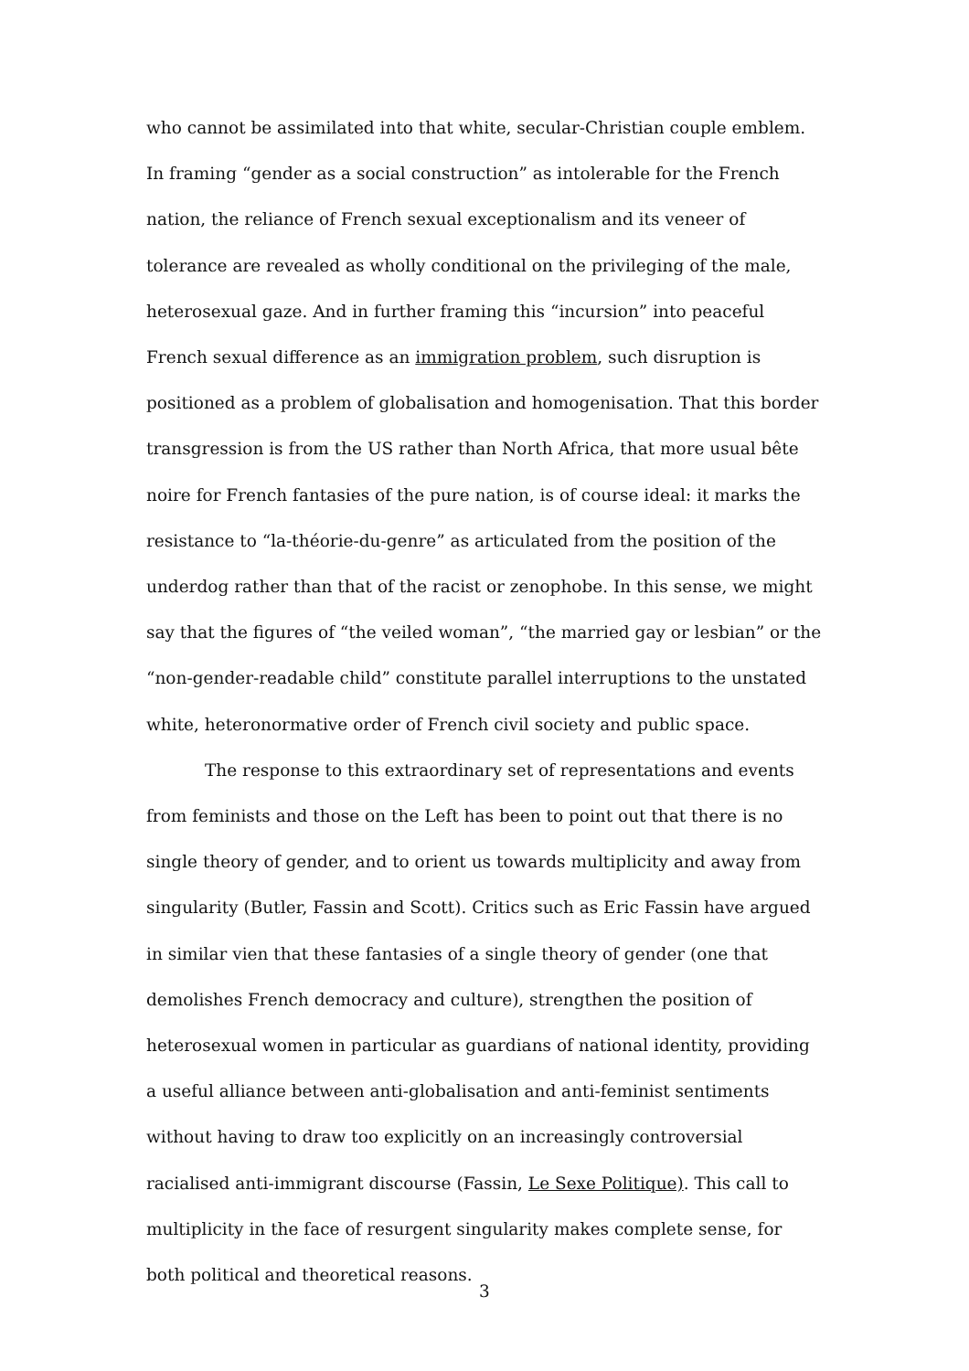who cannot be assimilated into that white, secular-Christian couple emblem. In framing “gender as a social construction” as intolerable for the French nation, the reliance of French sexual exceptionalism and its veneer of tolerance are revealed as wholly conditional on the privileging of the male, heterosexual gaze. And in further framing this “incursion” into peaceful French sexual difference as an immigration problem, such disruption is positioned as a problem of globalisation and homogenisation. That this border transgression is from the US rather than North Africa, that more usual bête noire for French fantasies of the pure nation, is of course ideal: it marks the resistance to “la-théorie-du-genre” as articulated from the position of the underdog rather than that of the racist or zenophobe. In this sense, we might say that the figures of “the veiled woman”, “the married gay or lesbian” or the “non-gender-readable child” constitute parallel interruptions to the unstated white, heteronormative order of French civil society and public space.
The response to this extraordinary set of representations and events from feminists and those on the Left has been to point out that there is no single theory of gender, and to orient us towards multiplicity and away from singularity (Butler, Fassin and Scott). Critics such as Eric Fassin have argued in similar vien that these fantasies of a single theory of gender (one that demolishes French democracy and culture), strengthen the position of heterosexual women in particular as guardians of national identity, providing a useful alliance between anti-globalisation and anti-feminist sentiments without having to draw too explicitly on an increasingly controversial racialised anti-immigrant discourse (Fassin, Le Sexe Politique). This call to multiplicity in the face of resurgent singularity makes complete sense, for both political and theoretical reasons.
3